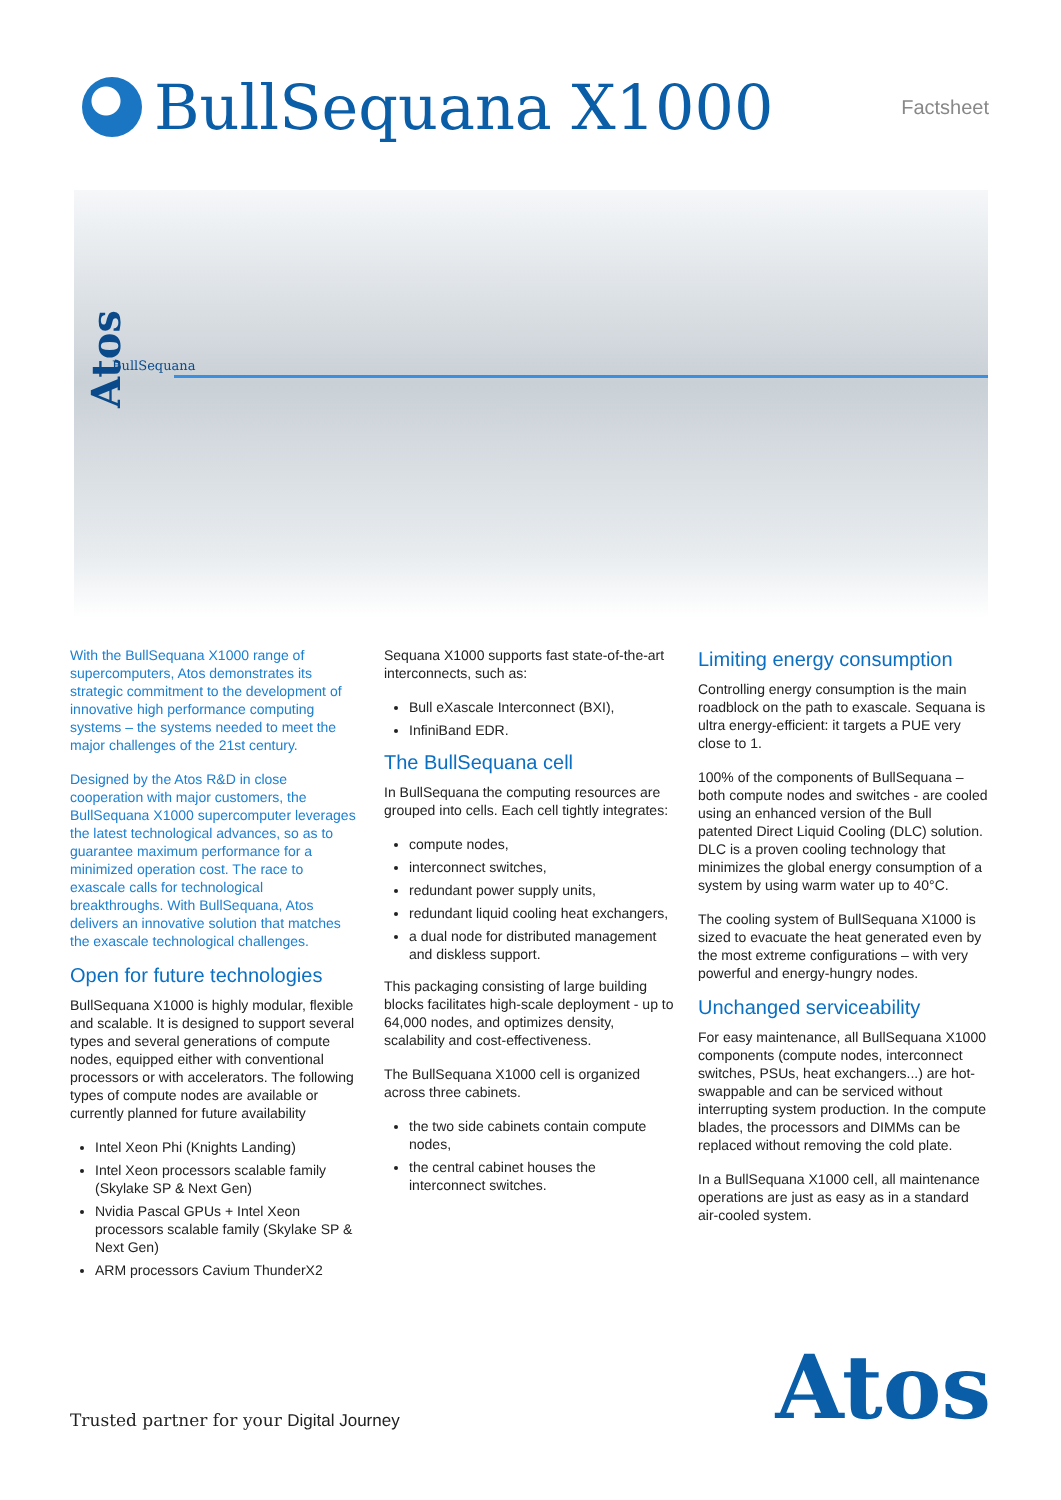BullSequana X1000
Factsheet
Atos
BullSequana
With the BullSequana X1000 range of supercomputers, Atos demonstrates its strategic commitment to the development of innovative high performance computing systems – the systems needed to meet the major challenges of the 21st century.
Designed by the Atos R&D in close cooperation with major customers, the BullSequana X1000 supercomputer leverages the latest technological advances, so as to guarantee maximum performance for a minimized operation cost. The race to exascale calls for technological breakthroughs. With BullSequana, Atos delivers an innovative solution that matches the exascale technological challenges.
Open for future technologies
BullSequana X1000 is highly modular, flexible and scalable. It is designed to support several types and several generations of compute nodes, equipped either with conventional processors or with accelerators. The following types of compute nodes are available or currently planned for future availability
Intel Xeon Phi (Knights Landing)
Intel Xeon processors scalable family (Skylake SP & Next Gen)
Nvidia Pascal GPUs + Intel Xeon processors scalable family (Skylake SP & Next Gen)
ARM processors Cavium ThunderX2
Sequana X1000 supports fast state-of-the-art interconnects, such as:
Bull eXascale Interconnect (BXI),
InfiniBand EDR.
The BullSequana cell
In BullSequana the computing resources are grouped into cells. Each cell tightly integrates:
compute nodes,
interconnect switches,
redundant power supply units,
redundant liquid cooling heat exchangers,
a dual node for distributed management and diskless support.
This packaging consisting of large building blocks facilitates high-scale deployment - up to 64,000 nodes, and optimizes density, scalability and cost-effectiveness.
The BullSequana X1000 cell is organized across three cabinets.
the two side cabinets contain compute nodes,
the central cabinet houses the interconnect switches.
Limiting energy consumption
Controlling energy consumption is the main roadblock on the path to exascale. Sequana is ultra energy-efficient: it targets a PUE very close to 1.
100% of the components of BullSequana – both compute nodes and switches - are cooled using an enhanced version of the Bull patented Direct Liquid Cooling (DLC) solution. DLC is a proven cooling technology that minimizes the global energy consumption of a system by using warm water up to 40°C.
The cooling system of BullSequana X1000 is sized to evacuate the heat generated even by the most extreme configurations – with very powerful and energy-hungry nodes.
Unchanged serviceability
For easy maintenance, all BullSequana X1000 components (compute nodes, interconnect switches, PSUs, heat exchangers...) are hot-swappable and can be serviced without interrupting system production. In the compute blades, the processors and DIMMs can be replaced without removing the cold plate.
In a BullSequana X1000 cell, all maintenance operations are just as easy as in a standard air-cooled system.
Trusted partner for your Digital Journey
Atos